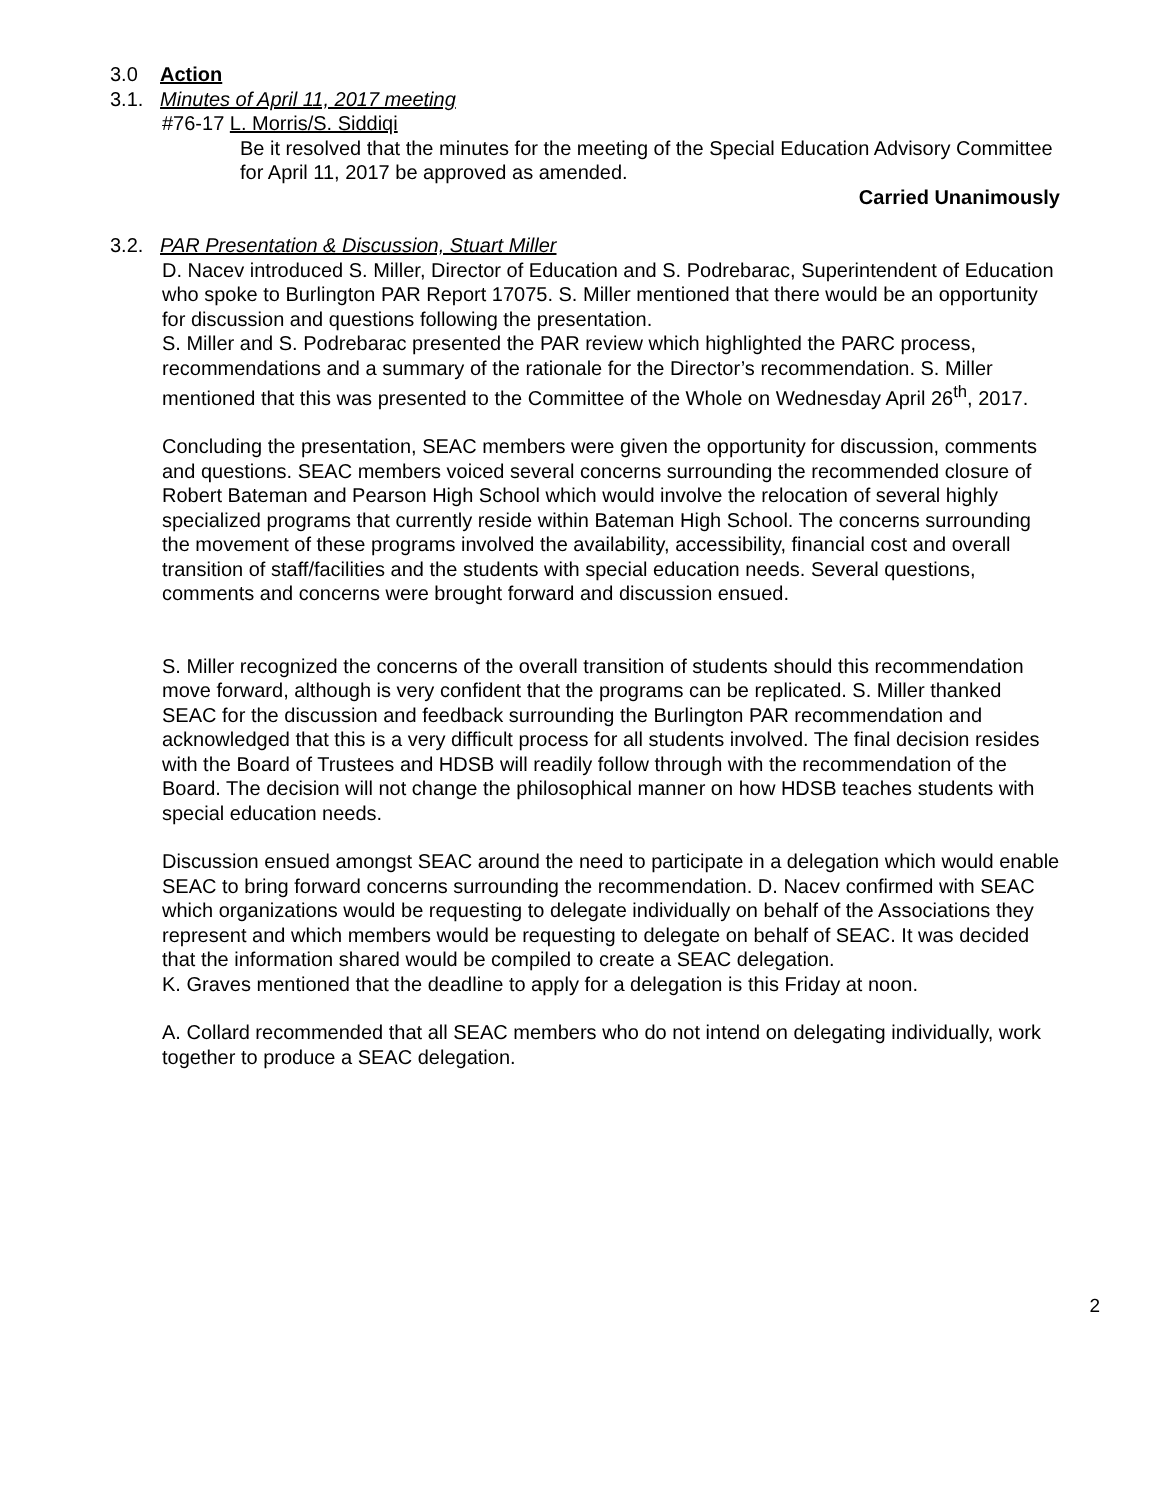3.0 Action
3.1. Minutes of April 11, 2017 meeting
#76-17 L. Morris/S. Siddiqi
Be it resolved that the minutes for the meeting of the Special Education Advisory Committee for April 11, 2017 be approved as amended.
Carried Unanimously
3.2. PAR Presentation & Discussion, Stuart Miller
D. Nacev introduced S. Miller, Director of Education and S. Podrebarac, Superintendent of Education who spoke to Burlington PAR Report 17075. S. Miller mentioned that there would be an opportunity for discussion and questions following the presentation.
S. Miller and S. Podrebarac presented the PAR review which highlighted the PARC process, recommendations and a summary of the rationale for the Director’s recommendation. S. Miller mentioned that this was presented to the Committee of the Whole on Wednesday April 26<sup>th</sup>, 2017.
Concluding the presentation, SEAC members were given the opportunity for discussion, comments and questions. SEAC members voiced several concerns surrounding the recommended closure of Robert Bateman and Pearson High School which would involve the relocation of several highly specialized programs that currently reside within Bateman High School. The concerns surrounding the movement of these programs involved the availability, accessibility, financial cost and overall transition of staff/facilities and the students with special education needs. Several questions, comments and concerns were brought forward and discussion ensued.
S. Miller recognized the concerns of the overall transition of students should this recommendation move forward, although is very confident that the programs can be replicated. S. Miller thanked SEAC for the discussion and feedback surrounding the Burlington PAR recommendation and acknowledged that this is a very difficult process for all students involved. The final decision resides with the Board of Trustees and HDSB will readily follow through with the recommendation of the Board. The decision will not change the philosophical manner on how HDSB teaches students with special education needs.
Discussion ensued amongst SEAC around the need to participate in a delegation which would enable SEAC to bring forward concerns surrounding the recommendation. D. Nacev confirmed with SEAC which organizations would be requesting to delegate individually on behalf of the Associations they represent and which members would be requesting to delegate on behalf of SEAC. It was decided that the information shared would be compiled to create a SEAC delegation.
K. Graves mentioned that the deadline to apply for a delegation is this Friday at noon.
A. Collard recommended that all SEAC members who do not intend on delegating individually, work together to produce a SEAC delegation.
2